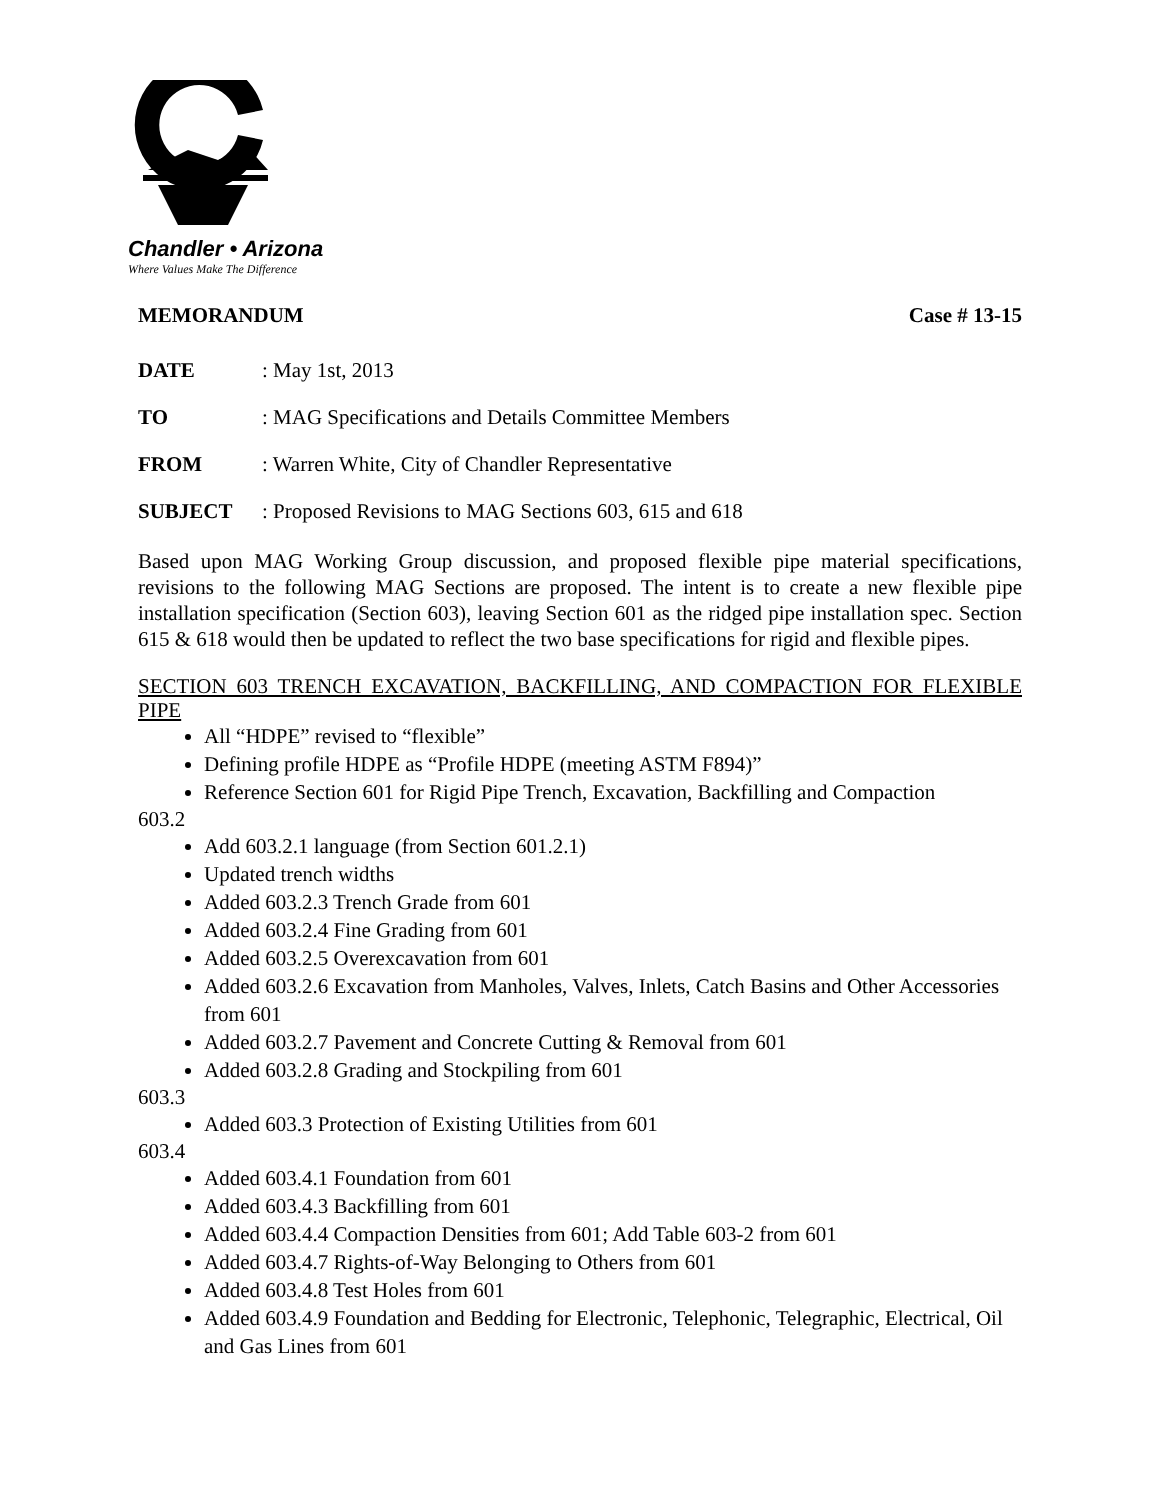Chandler • Arizona
Where Values Make The Difference
MEMORANDUM Case # 13-15
DATE: May 1st, 2013
TO: MAG Specifications and Details Committee Members
FROM: Warren White, City of Chandler Representative
SUBJECT: Proposed Revisions to MAG Sections 603, 615 and 618
Based upon MAG Working Group discussion, and proposed flexible pipe material specifications, revisions to the following MAG Sections are proposed. The intent is to create a new flexible pipe installation specification (Section 603), leaving Section 601 as the ridged pipe installation spec. Section 615 & 618 would then be updated to reflect the two base specifications for rigid and flexible pipes.
SECTION 603 TRENCH EXCAVATION, BACKFILLING, AND COMPACTION FOR FLEXIBLE PIPE
All “HDPE” revised to “flexible”
Defining profile HDPE as “Profile HDPE (meeting ASTM F894)”
Reference Section 601 for Rigid Pipe Trench, Excavation, Backfilling and Compaction
603.2
Add 603.2.1 language (from Section 601.2.1)
Updated trench widths
Added 603.2.3 Trench Grade from 601
Added 603.2.4 Fine Grading from 601
Added 603.2.5 Overexcavation from 601
Added 603.2.6 Excavation from Manholes, Valves, Inlets, Catch Basins and Other Accessories from 601
Added 603.2.7 Pavement and Concrete Cutting & Removal from 601
Added 603.2.8 Grading and Stockpiling from 601
603.3
Added 603.3 Protection of Existing Utilities from 601
603.4
Added 603.4.1 Foundation from 601
Added 603.4.3 Backfilling from 601
Added 603.4.4 Compaction Densities from 601; Add Table 603-2 from 601
Added 603.4.7 Rights-of-Way Belonging to Others from 601
Added 603.4.8 Test Holes from 601
Added 603.4.9 Foundation and Bedding for Electronic, Telephonic, Telegraphic, Electrical, Oil and Gas Lines from 601